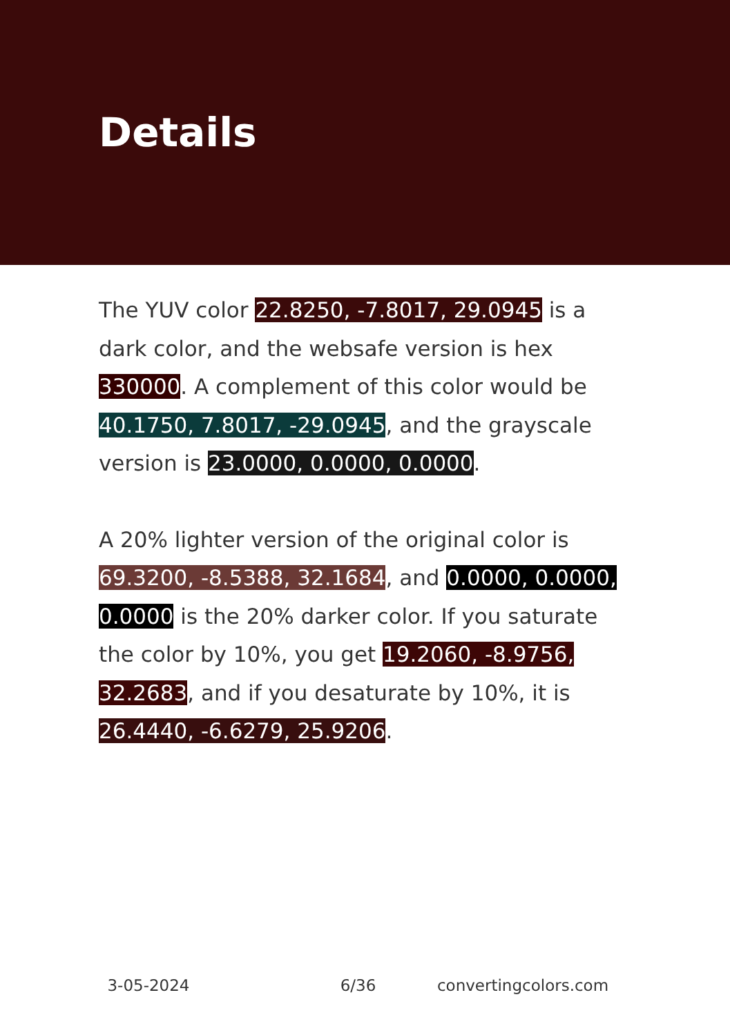Details
The YUV color 22.8250, -7.8017, 29.0945 is a dark color, and the websafe version is hex 330000. A complement of this color would be 40.1750, 7.8017, -29.0945, and the grayscale version is 23.0000, 0.0000, 0.0000.
A 20% lighter version of the original color is 69.3200, -8.5388, 32.1684, and 0.0000, 0.0000, 0.0000 is the 20% darker color. If you saturate the color by 10%, you get 19.2060, -8.9756, 32.2683, and if you desaturate by 10%, it is 26.4440, -6.6279, 25.9206.
3-05-2024 6/36 convertingcolors.com